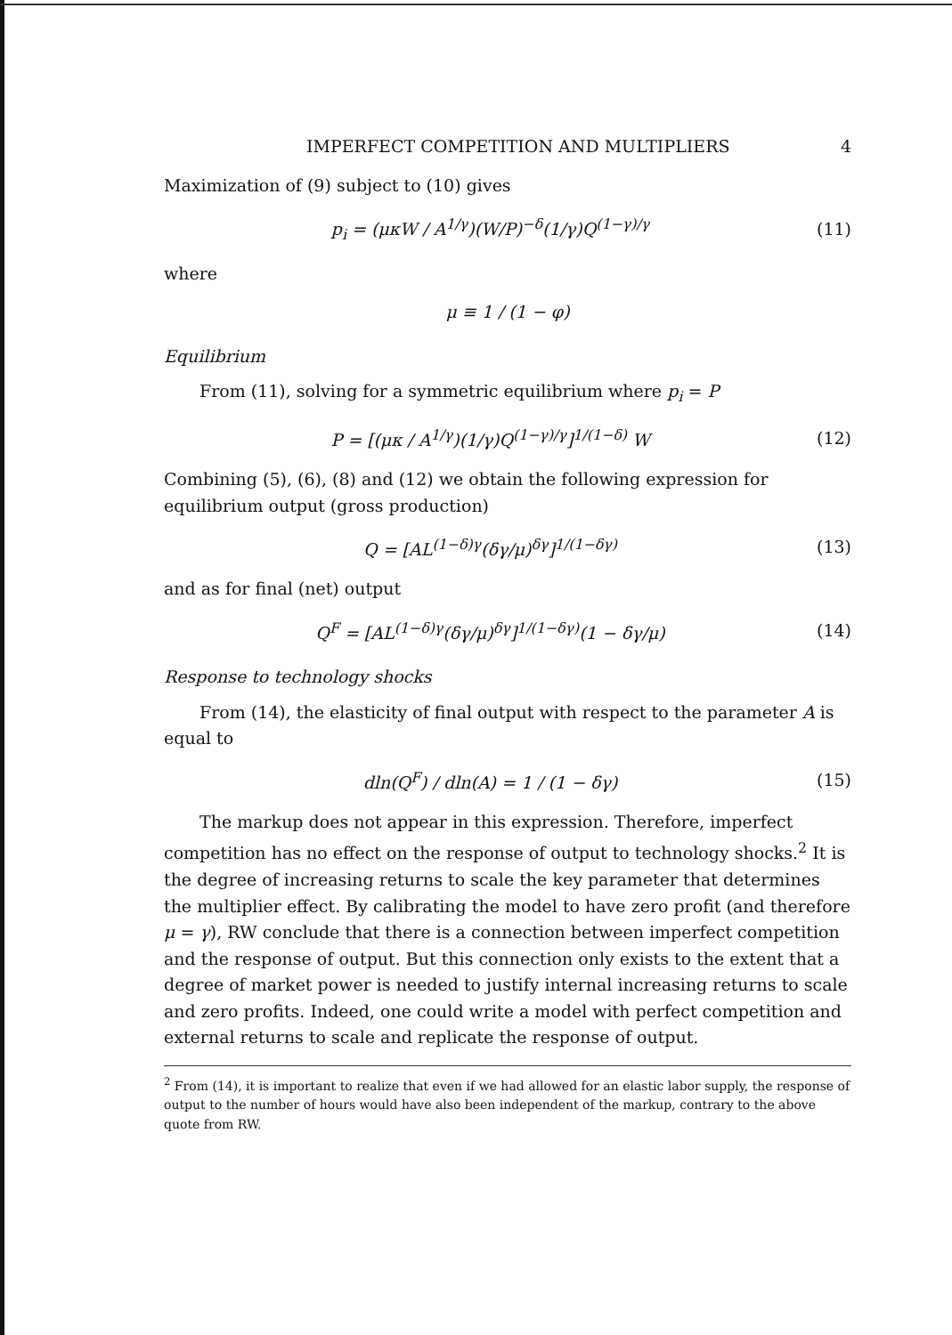IMPERFECT COMPETITION AND MULTIPLIERS 4
Maximization of (9) subject to (10) gives
p<sub>i</sub> = (μκW / A<sup>1/γ</sup>)(W/P)<sup>−δ</sup>(1/γ)Q<sup>(1−γ)/γ</sup> (11)
where
μ ≡ 1 / (1 − φ)
Equilibrium
From (11), solving for a symmetric equilibrium where p<sub>i</sub> = P
P = [(μκ / A<sup>1/γ</sup>)(1/γ)Q<sup>(1−γ)/γ</sup>]<sup>1/(1−δ)</sup> W (12)
Combining (5), (6), (8) and (12) we obtain the following expression for equilibrium output (gross production)
Q = [AL<sup>(1−δ)γ</sup>(δγ/μ)<sup>δγ</sup>]<sup>1/(1−δγ)</sup> (13)
and as for final (net) output
Q<sup>F</sup> = [AL<sup>(1−δ)γ</sup>(δγ/μ)<sup>δγ</sup>]<sup>1/(1−δγ)</sup>(1 − δγ/μ) (14)
Response to technology shocks
From (14), the elasticity of final output with respect to the parameter A is equal to
dln(Q<sup>F</sup>) / dln(A) = 1 / (1 − δγ) (15)
The markup does not appear in this expression. Therefore, imperfect competition has no effect on the response of output to technology shocks.<sup>2</sup> It is the degree of increasing returns to scale the key parameter that determines the multiplier effect. By calibrating the model to have zero profit (and therefore μ = γ), RW conclude that there is a connection between imperfect competition and the response of output. But this connection only exists to the extent that a degree of market power is needed to justify internal increasing returns to scale and zero profits. Indeed, one could write a model with perfect competition and external returns to scale and replicate the response of output.
<sup>2</sup> From (14), it is important to realize that even if we had allowed for an elastic labor supply, the response of output to the number of hours would have also been independent of the markup, contrary to the above quote from RW.